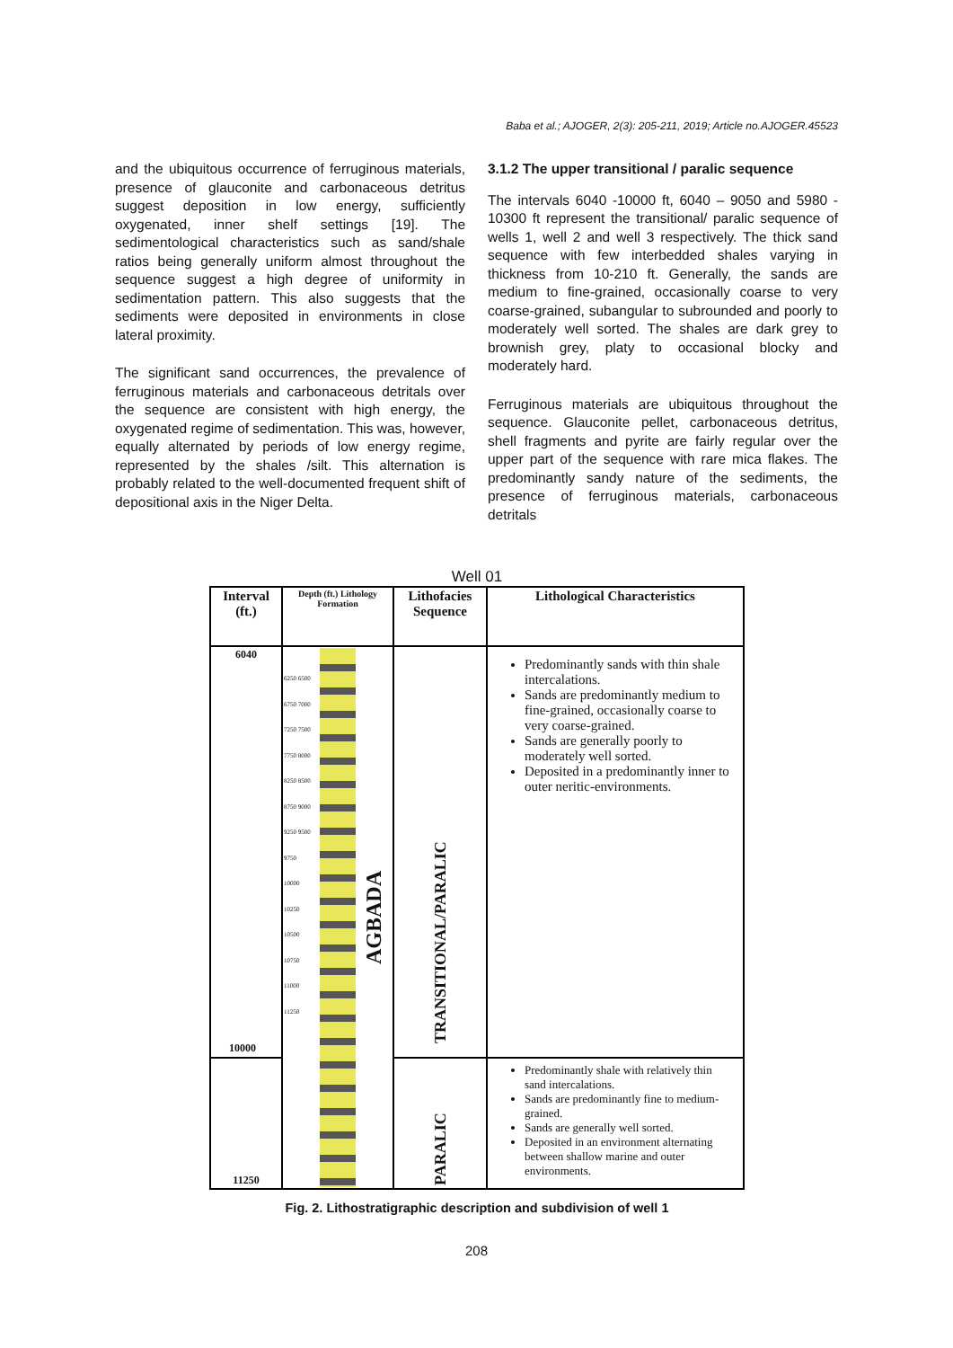Baba et al.; AJOGER, 2(3): 205-211, 2019; Article no.AJOGER.45523
and the ubiquitous occurrence of ferruginous materials, presence of glauconite and carbonaceous detritus suggest deposition in low energy, sufficiently oxygenated, inner shelf settings [19]. The sedimentological characteristics such as sand/shale ratios being generally uniform almost throughout the sequence suggest a high degree of uniformity in sedimentation pattern. This also suggests that the sediments were deposited in environments in close lateral proximity.
The significant sand occurrences, the prevalence of ferruginous materials and carbonaceous detritals over the sequence are consistent with high energy, the oxygenated regime of sedimentation. This was, however, equally alternated by periods of low energy regime, represented by the shales /silt. This alternation is probably related to the well-documented frequent shift of depositional axis in the Niger Delta.
3.1.2 The upper transitional / paralic sequence
The intervals 6040 -10000 ft, 6040 – 9050 and 5980 - 10300 ft represent the transitional/ paralic sequence of wells 1, well 2 and well 3 respectively. The thick sand sequence with few interbedded shales varying in thickness from 10-210 ft. Generally, the sands are medium to fine-grained, occasionally coarse to very coarse-grained, subangular to subrounded and poorly to moderately well sorted. The shales are dark grey to brownish grey, platy to occasional blocky and moderately hard.
Ferruginous materials are ubiquitous throughout the sequence. Glauconite pellet, carbonaceous detritus, shell fragments and pyrite are fairly regular over the upper part of the sequence with rare mica flakes. The predominantly sandy nature of the sediments, the presence of ferruginous materials, carbonaceous detritals
Well 01
| Interval (ft.) | Depth (ft.) Lithology Formation | Lithofacies Sequence | Lithological Characteristics |
| --- | --- | --- | --- |
| 6040 10000 | 6250 6500 6750 7000 7250 7500 7750 8000 8250 8500 8750 9000 9250 9500 9750 10000 10250 10500 10750 11000 11250 AGBADA | TRANSITIONAL/PARALIC | Predominantly sands with thin shale intercalations. Sands are predominantly medium to fine-grained, occasionally coarse to very coarse-grained. Sands are generally poorly to moderately well sorted. Deposited in a predominantly inner to outer neritic-environments. |
| 11250 | | PARALIC | Predominantly shale with relatively thin sand intercalations. Sands are predominantly fine to medium-grained. Sands are generally well sorted. Deposited in an environment alternating between shallow marine and outer environments. |
Fig. 2. Lithostratigraphic description and subdivision of well 1
208